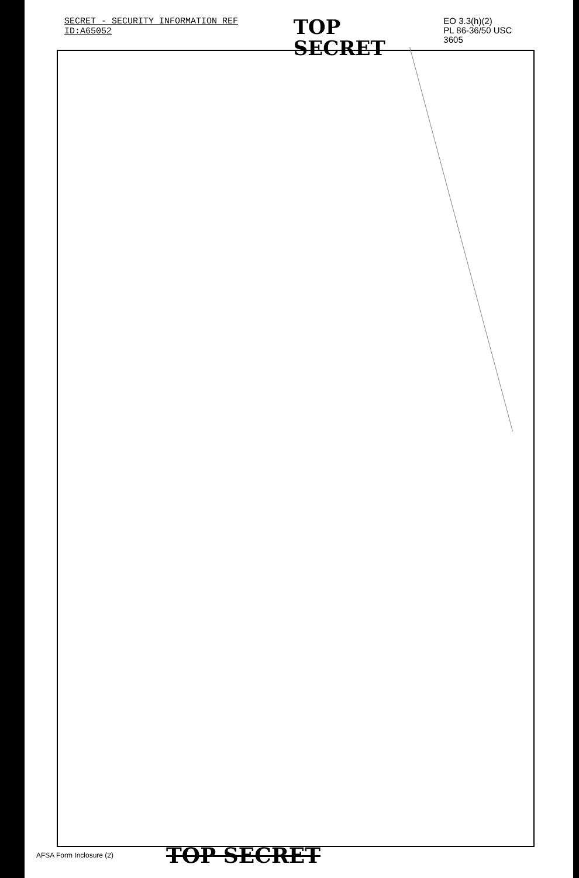SECRET - SECURITY INFORMATION REF ID:A65052 TOP SECRET EO 3.3(h)(2)
PL 86-36/50 USC 3605
AFSA Form Inclosure (2) TOP SECRET